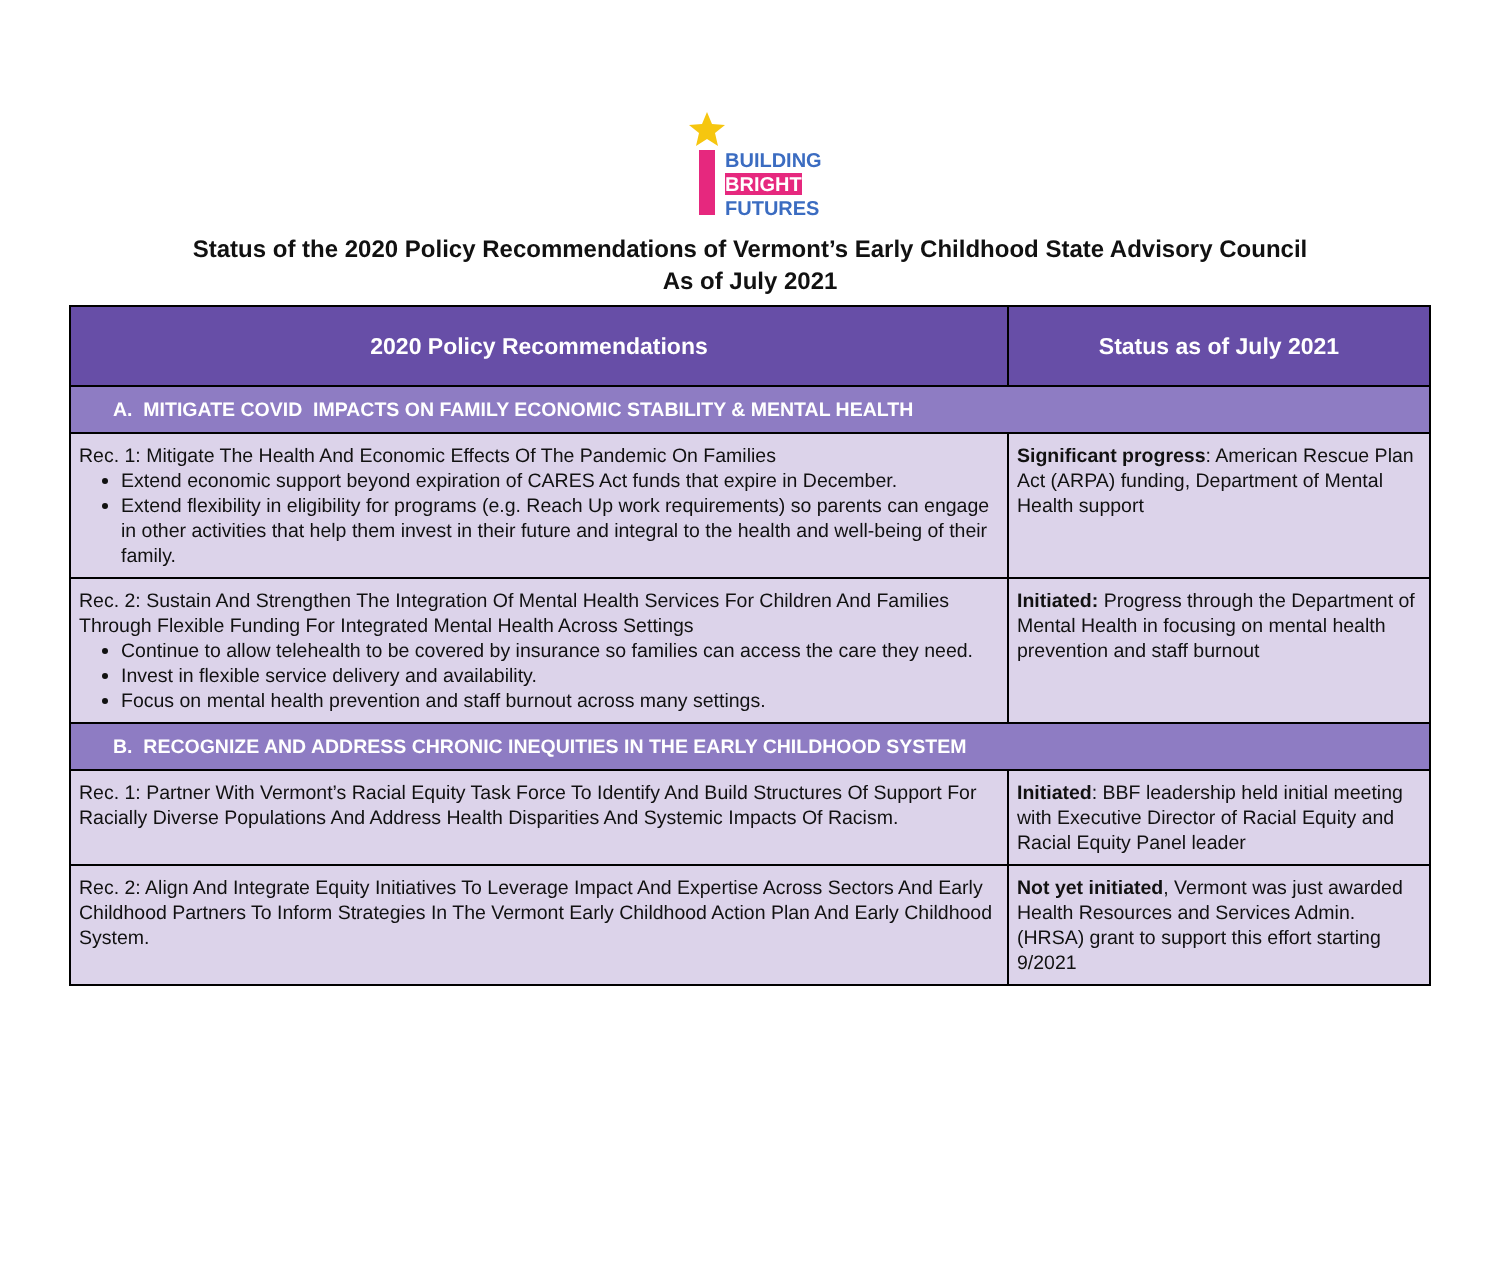BUILDING
BRIGHT
FUTURES
Status of the 2020 Policy Recommendations of Vermont’s Early Childhood State Advisory Council
As of July 2021
| 2020 Policy Recommendations | Status as of July 2021 |
| --- | --- |
| A. MITIGATE COVID IMPACTS ON FAMILY ECONOMIC STABILITY & MENTAL HEALTH | |
| Rec. 1: Mitigate The Health And Economic Effects Of The Pandemic On Families Extend economic support beyond expiration of CARES Act funds that expire in December. Extend flexibility in eligibility for programs (e.g. Reach Up work requirements) so parents can engage in other activities that help them invest in their future and integral to the health and well-being of their family. | Significant progress : American Rescue Plan Act (ARPA) funding, Department of Mental Health support |
| Rec. 2: Sustain And Strengthen The Integration Of Mental Health Services For Children And Families Through Flexible Funding For Integrated Mental Health Across Settings Continue to allow telehealth to be covered by insurance so families can access the care they need. Invest in flexible service delivery and availability. Focus on mental health prevention and staff burnout across many settings. | Initiated: Progress through the Department of Mental Health in focusing on mental health prevention and staff burnout |
| B. RECOGNIZE AND ADDRESS CHRONIC INEQUITIES IN THE EARLY CHILDHOOD SYSTEM | |
| Rec. 1: Partner With Vermont’s Racial Equity Task Force To Identify And Build Structures Of Support For Racially Diverse Populations And Address Health Disparities And Systemic Impacts Of Racism. | Initiated : BBF leadership held initial meeting with Executive Director of Racial Equity and Racial Equity Panel leader |
| Rec. 2: Align And Integrate Equity Initiatives To Leverage Impact And Expertise Across Sectors And Early Childhood Partners To Inform Strategies In The Vermont Early Childhood Action Plan And Early Childhood System. | Not yet initiated , Vermont was just awarded Health Resources and Services Admin. (HRSA) grant to support this effort starting 9/2021 |